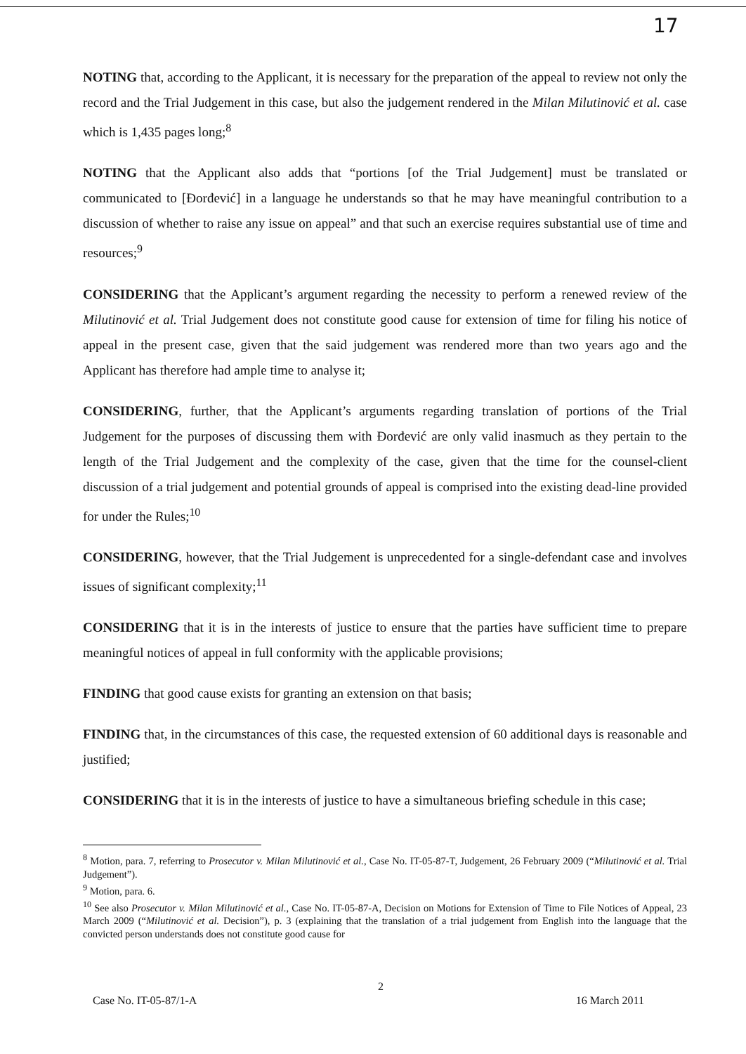17
NOTING that, according to the Applicant, it is necessary for the preparation of the appeal to review not only the record and the Trial Judgement in this case, but also the judgement rendered in the Milan Milutinović et al. case which is 1,435 pages long;<sup>8</sup>
NOTING that the Applicant also adds that “portions [of the Trial Judgement] must be translated or communicated to [Đorđević] in a language he understands so that he may have meaningful contribution to a discussion of whether to raise any issue on appeal” and that such an exercise requires substantial use of time and resources;<sup>9</sup>
CONSIDERING that the Applicant’s argument regarding the necessity to perform a renewed review of the Milutinović et al. Trial Judgement does not constitute good cause for extension of time for filing his notice of appeal in the present case, given that the said judgement was rendered more than two years ago and the Applicant has therefore had ample time to analyse it;
CONSIDERING, further, that the Applicant’s arguments regarding translation of portions of the Trial Judgement for the purposes of discussing them with Đorđević are only valid inasmuch as they pertain to the length of the Trial Judgement and the complexity of the case, given that the time for the counsel-client discussion of a trial judgement and potential grounds of appeal is comprised into the existing dead-line provided for under the Rules;<sup>10</sup>
CONSIDERING, however, that the Trial Judgement is unprecedented for a single-defendant case and involves issues of significant complexity;<sup>11</sup>
CONSIDERING that it is in the interests of justice to ensure that the parties have sufficient time to prepare meaningful notices of appeal in full conformity with the applicable provisions;
FINDING that good cause exists for granting an extension on that basis;
FINDING that, in the circumstances of this case, the requested extension of 60 additional days is reasonable and justified;
CONSIDERING that it is in the interests of justice to have a simultaneous briefing schedule in this case;
<sup>8</sup> Motion, para. 7, referring to Prosecutor v. Milan Milutinović et al., Case No. IT-05-87-T, Judgement, 26 February 2009 (“Milutinović et al. Trial Judgement”).
<sup>9</sup> Motion, para. 6.
<sup>10</sup> See also Prosecutor v. Milan Milutinović et al., Case No. IT-05-87-A, Decision on Motions for Extension of Time to File Notices of Appeal, 23 March 2009 (“Milutinović et al. Decision”), p. 3 (explaining that the translation of a trial judgement from English into the language that the convicted person understands does not constitute good cause for
2
Case No. IT-05-87/1-A 16 March 2011